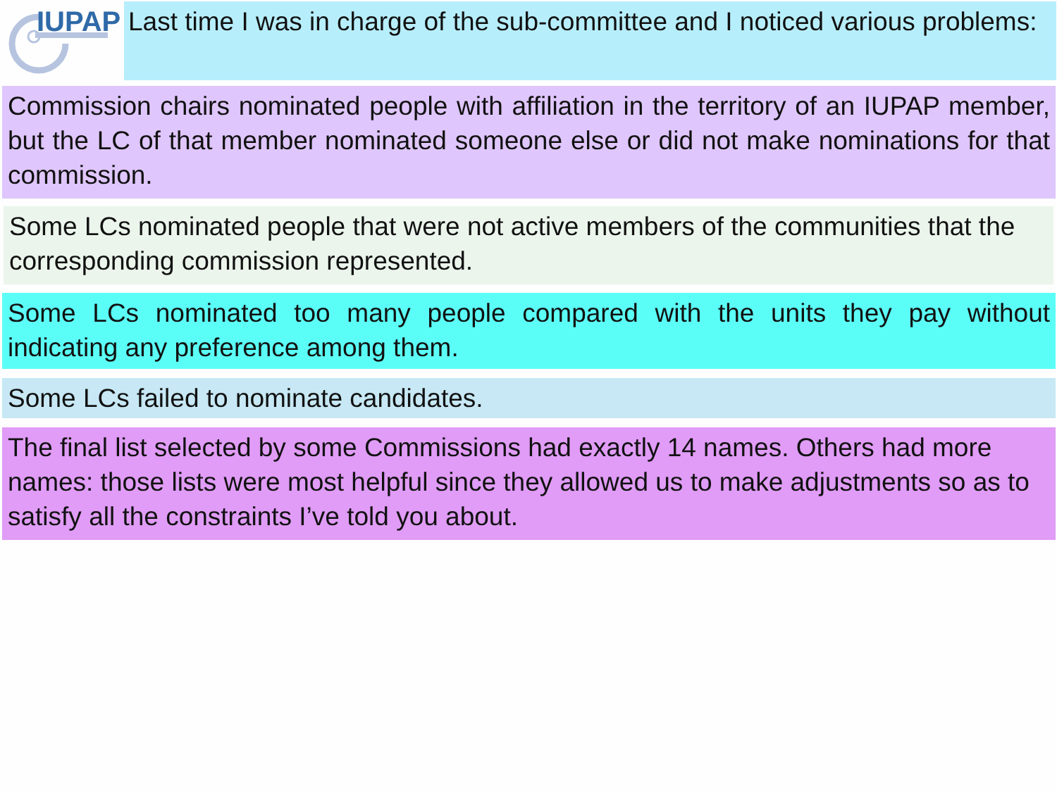IUPAP
Last time I was in charge of the sub-committee and I noticed various problems:
Commission chairs nominated people with affiliation in the territory of an IUPAP member, but the LC of that member nominated someone else or did not make nominations for that commission.
Some LCs nominated people that were not active members of the communities that the corresponding commission represented.
Some LCs nominated too many people compared with the units they pay without indicating any preference among them.
Some LCs failed to nominate candidates.
The final list selected by some Commissions had exactly 14 names. Others had more names: those lists were most helpful since they allowed us to make adjustments so as to satisfy all the constraints I’ve told you about.